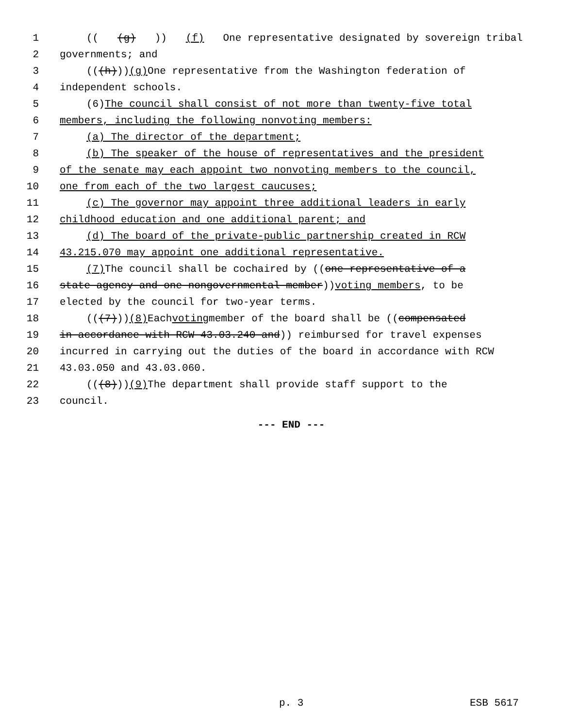1 (((g))) (f) One representative designated by sovereign tribal
2 governments; and
3 (((h))) (g) One representative from the Washington federation of
4 independent schools.
5 (6) The council shall consist of not more than twenty-five total
6 members, including the following nonvoting members:
7 (a) The director of the department;
8 (b) The speaker of the house of representatives and the president
9 of the senate may each appoint two nonvoting members to the council,
10 one from each of the two largest caucuses;
11 (c) The governor may appoint three additional leaders in early
12 childhood education and one additional parent; and
13 (d) The board of the private-public partnership created in RCW
14 43.215.070 may appoint one additional representative.
15 (7) The council shall be cochaired by ((one representative of a
16 state agency and one nongovernmental member)) voting members, to be
17 elected by the council for two-year terms.
18 (((7))) (8) Each voting member of the board shall be ((compensated
19 in accordance with RCW 43.03.240 and)) reimbursed for travel expenses
20 incurred in carrying out the duties of the board in accordance with RCW
21 43.03.050 and 43.03.060.
22 (((8))) (9) The department shall provide staff support to the
23 council.
--- END ---
p. 3 ESB 5617